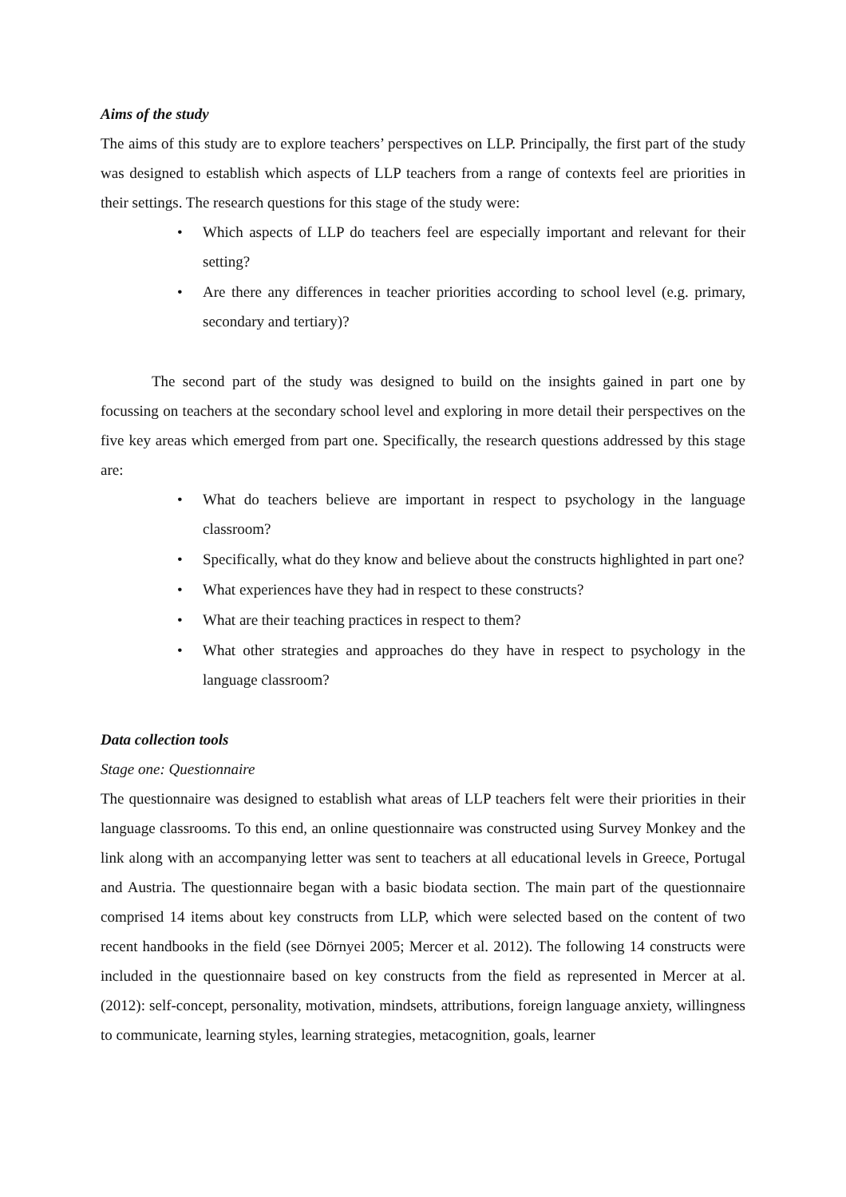Aims of the study
The aims of this study are to explore teachers’ perspectives on LLP. Principally, the first part of the study was designed to establish which aspects of LLP teachers from a range of contexts feel are priorities in their settings. The research questions for this stage of the study were:
• Which aspects of LLP do teachers feel are especially important and relevant for their setting?
• Are there any differences in teacher priorities according to school level (e.g. primary, secondary and tertiary)?
The second part of the study was designed to build on the insights gained in part one by focussing on teachers at the secondary school level and exploring in more detail their perspectives on the five key areas which emerged from part one. Specifically, the research questions addressed by this stage are:
• What do teachers believe are important in respect to psychology in the language classroom?
• Specifically, what do they know and believe about the constructs highlighted in part one?
• What experiences have they had in respect to these constructs?
• What are their teaching practices in respect to them?
• What other strategies and approaches do they have in respect to psychology in the language classroom?
Data collection tools
Stage one: Questionnaire
The questionnaire was designed to establish what areas of LLP teachers felt were their priorities in their language classrooms. To this end, an online questionnaire was constructed using Survey Monkey and the link along with an accompanying letter was sent to teachers at all educational levels in Greece, Portugal and Austria. The questionnaire began with a basic biodata section. The main part of the questionnaire comprised 14 items about key constructs from LLP, which were selected based on the content of two recent handbooks in the field (see Dörnyei 2005; Mercer et al. 2012). The following 14 constructs were included in the questionnaire based on key constructs from the field as represented in Mercer at al. (2012): self-concept, personality, motivation, mindsets, attributions, foreign language anxiety, willingness to communicate, learning styles, learning strategies, metacognition, goals, learner